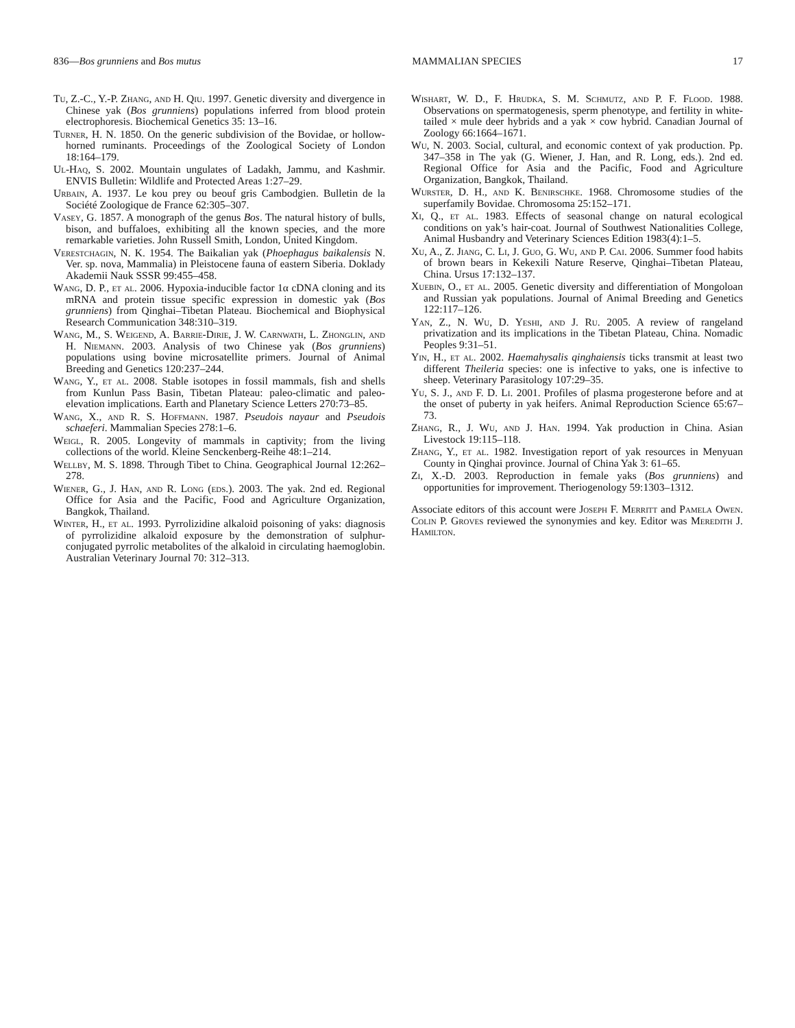836—Bos grunniens and Bos mutus MAMMALIAN SPECIES 17
Tu, Z.-C., Y.-P. Zhang, and H. Qiu. 1997. Genetic diversity and divergence in Chinese yak (Bos grunniens) populations inferred from blood protein electrophoresis. Biochemical Genetics 35: 13–16.
Turner, H. N. 1850. On the generic subdivision of the Bovidae, or hollow-horned ruminants. Proceedings of the Zoological Society of London 18:164–179.
Ul-Haq, S. 2002. Mountain ungulates of Ladakh, Jammu, and Kashmir. ENVIS Bulletin: Wildlife and Protected Areas 1:27–29.
Urbain, A. 1937. Le kou prey ou beouf gris Cambodgien. Bulletin de la Société Zoologique de France 62:305–307.
Vasey, G. 1857. A monograph of the genus Bos. The natural history of bulls, bison, and buffaloes, exhibiting all the known species, and the more remarkable varieties. John Russell Smith, London, United Kingdom.
Verestchagin, N. K. 1954. The Baikalian yak (Phoephagus baikalensis N. Ver. sp. nova, Mammalia) in Pleistocene fauna of eastern Siberia. Doklady Akademii Nauk SSSR 99:455–458.
Wang, D. P., et al. 2006. Hypoxia-inducible factor 1α cDNA cloning and its mRNA and protein tissue specific expression in domestic yak (Bos grunniens) from Qinghai–Tibetan Plateau. Biochemical and Biophysical Research Communication 348:310–319.
Wang, M., S. Weigend, A. Barrie-Dirie, J. W. Carnwath, L. Zhonglin, and H. Niemann. 2003. Analysis of two Chinese yak (Bos grunniens) populations using bovine microsatellite primers. Journal of Animal Breeding and Genetics 120:237–244.
Wang, Y., et al. 2008. Stable isotopes in fossil mammals, fish and shells from Kunlun Pass Basin, Tibetan Plateau: paleo-climatic and paleo-elevation implications. Earth and Planetary Science Letters 270:73–85.
Wang, X., and R. S. Hoffmann. 1987. Pseudois nayaur and Pseudois schaeferi. Mammalian Species 278:1–6.
Weigl, R. 2005. Longevity of mammals in captivity; from the living collections of the world. Kleine Senckenberg-Reihe 48:1–214.
Wellby, M. S. 1898. Through Tibet to China. Geographical Journal 12:262–278.
Wiener, G., J. Han, and R. Long (eds.). 2003. The yak. 2nd ed. Regional Office for Asia and the Pacific, Food and Agriculture Organization, Bangkok, Thailand.
Winter, H., et al. 1993. Pyrrolizidine alkaloid poisoning of yaks: diagnosis of pyrrolizidine alkaloid exposure by the demonstration of sulphur-conjugated pyrrolic metabolites of the alkaloid in circulating haemoglobin. Australian Veterinary Journal 70: 312–313.
Wishart, W. D., F. Hrudka, S. M. Schmutz, and P. F. Flood. 1988. Observations on spermatogenesis, sperm phenotype, and fertility in white-tailed × mule deer hybrids and a yak × cow hybrid. Canadian Journal of Zoology 66:1664–1671.
Wu, N. 2003. Social, cultural, and economic context of yak production. Pp. 347–358 in The yak (G. Wiener, J. Han, and R. Long, eds.). 2nd ed. Regional Office for Asia and the Pacific, Food and Agriculture Organization, Bangkok, Thailand.
Wurster, D. H., and K. Benirschke. 1968. Chromosome studies of the superfamily Bovidae. Chromosoma 25:152–171.
Xi, Q., et al. 1983. Effects of seasonal change on natural ecological conditions on yak’s hair-coat. Journal of Southwest Nationalities College, Animal Husbandry and Veterinary Sciences Edition 1983(4):1–5.
Xu, A., Z. Jiang, C. Li, J. Guo, G. Wu, and P. Cai. 2006. Summer food habits of brown bears in Kekexili Nature Reserve, Qinghai–Tibetan Plateau, China. Ursus 17:132–137.
Xuebin, O., et al. 2005. Genetic diversity and differentiation of Mongoloan and Russian yak populations. Journal of Animal Breeding and Genetics 122:117–126.
Yan, Z., N. Wu, D. Yeshi, and J. Ru. 2005. A review of rangeland privatization and its implications in the Tibetan Plateau, China. Nomadic Peoples 9:31–51.
Yin, H., et al. 2002. Haemahysalis qinghaiensis ticks transmit at least two different Theileria species: one is infective to yaks, one is infective to sheep. Veterinary Parasitology 107:29–35.
Yu, S. J., and F. D. Li. 2001. Profiles of plasma progesterone before and at the onset of puberty in yak heifers. Animal Reproduction Science 65:67–73.
Zhang, R., J. Wu, and J. Han. 1994. Yak production in China. Asian Livestock 19:115–118.
Zhang, Y., et al. 1982. Investigation report of yak resources in Menyuan County in Qinghai province. Journal of China Yak 3: 61–65.
Zi, X.-D. 2003. Reproduction in female yaks (Bos grunniens) and opportunities for improvement. Theriogenology 59:1303–1312.
Associate editors of this account were Joseph F. Merritt and Pamela Owen. Colin P. Groves reviewed the synonymies and key. Editor was Meredith J. Hamilton.